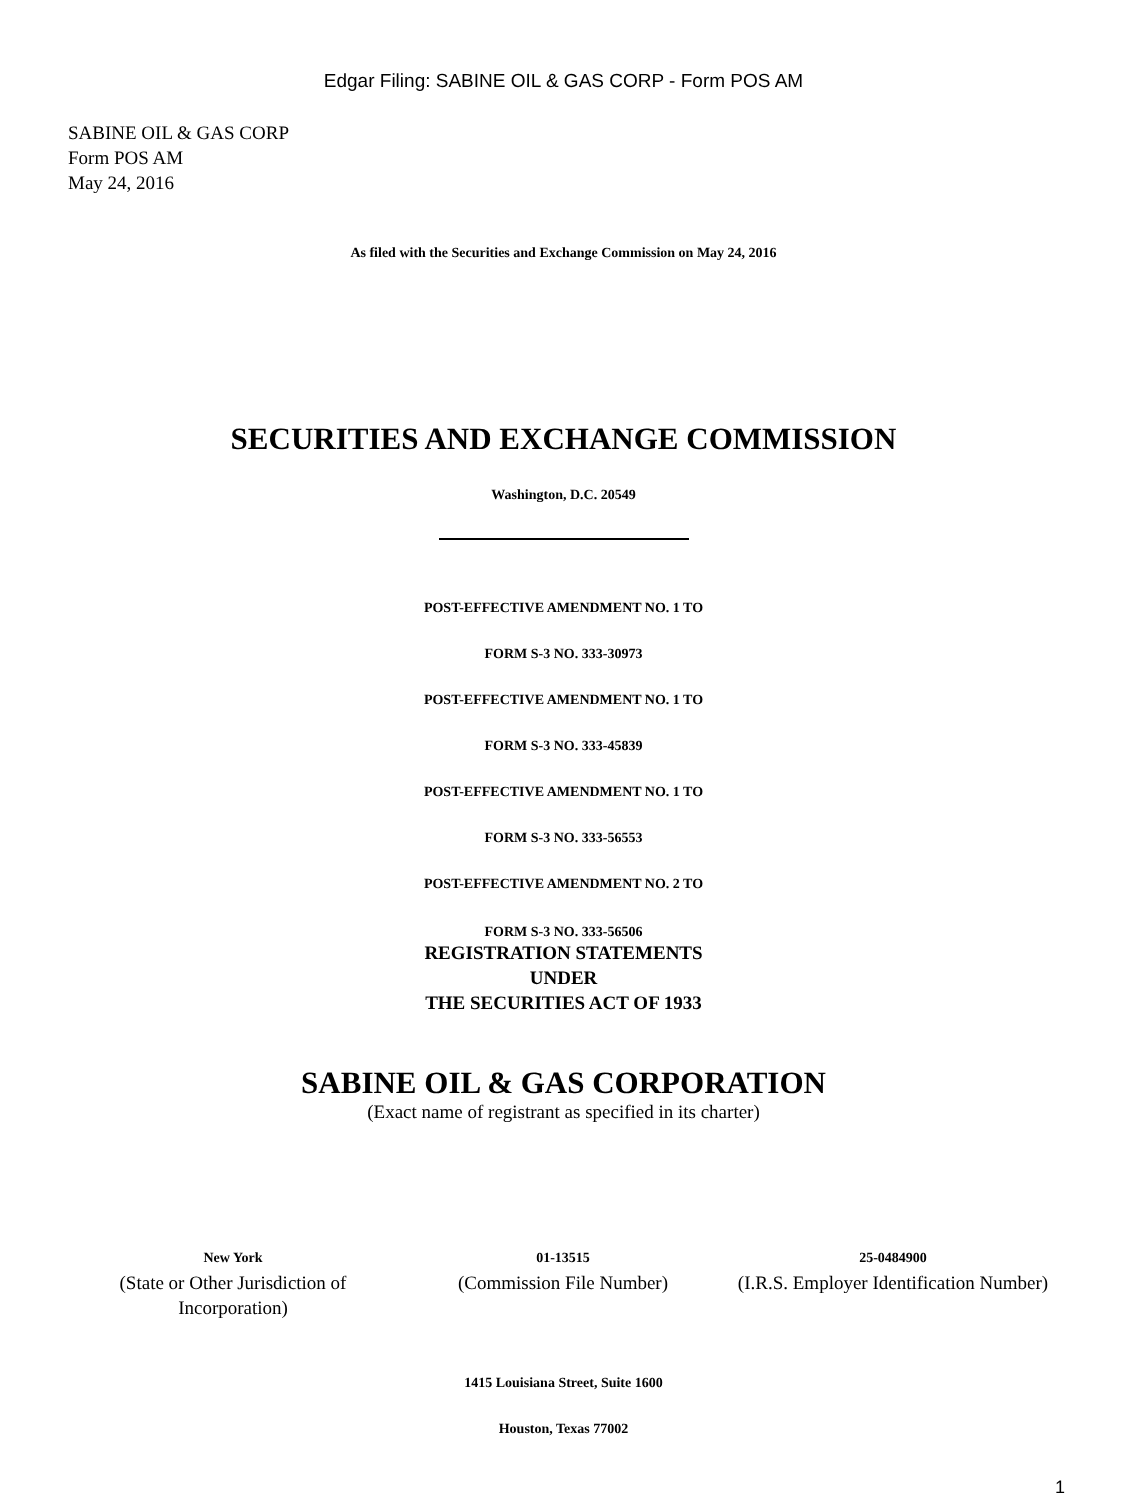Edgar Filing: SABINE OIL & GAS CORP - Form POS AM
SABINE OIL & GAS CORP
Form POS AM
May 24, 2016
As filed with the Securities and Exchange Commission on May 24, 2016
SECURITIES AND EXCHANGE COMMISSION
Washington, D.C. 20549
POST-EFFECTIVE AMENDMENT NO. 1 TO
FORM S-3 NO. 333-30973
POST-EFFECTIVE AMENDMENT NO. 1 TO
FORM S-3 NO. 333-45839
POST-EFFECTIVE AMENDMENT NO. 1 TO
FORM S-3 NO. 333-56553
POST-EFFECTIVE AMENDMENT NO. 2 TO
FORM S-3 NO. 333-56506
REGISTRATION STATEMENTS
UNDER
THE SECURITIES ACT OF 1933
SABINE OIL & GAS CORPORATION
(Exact name of registrant as specified in its charter)
New York
(State or Other Jurisdiction of Incorporation)
01-13515
(Commission File Number)
25-0484900
(I.R.S. Employer Identification Number)
1415 Louisiana Street, Suite 1600
Houston, Texas 77002
1